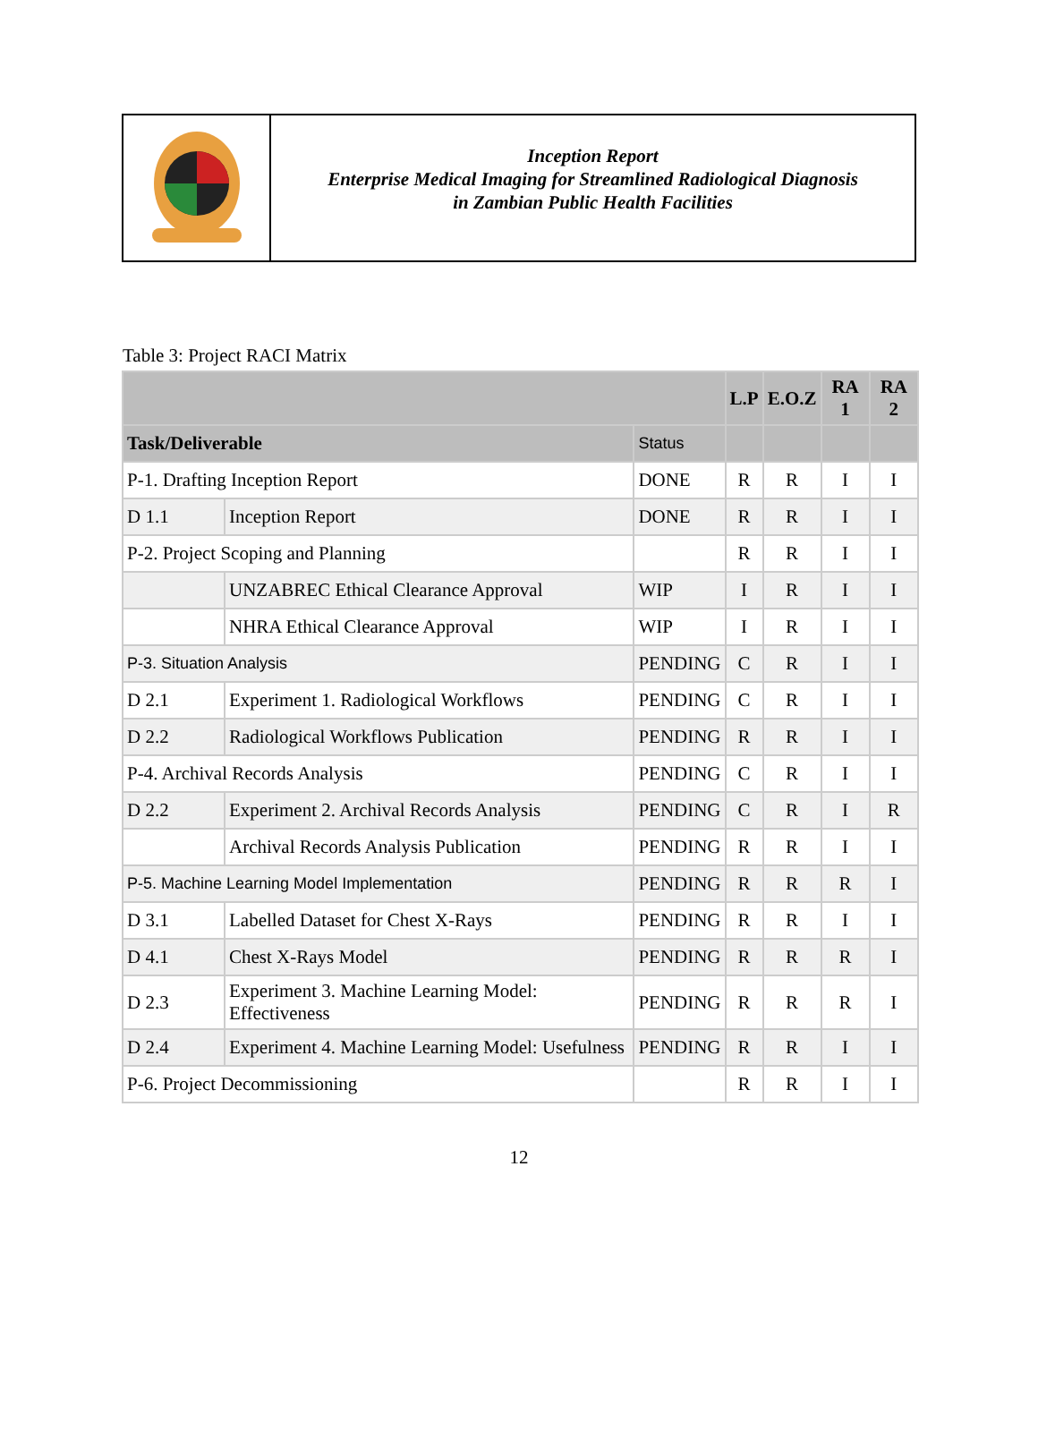Inception Report
Enterprise Medical Imaging for Streamlined Radiological Diagnosis
in Zambian Public Health Facilities
Table 3: Project RACI Matrix
| | | | L.P | E.O.Z | RA 1 | RA 2 |
| --- | --- | --- | --- | --- | --- | --- |
| Task/Deliverable | | Status | | | | |
| P-1. Drafting Inception Report | | DONE | R | R | I | I |
| D 1.1 | Inception Report | DONE | R | R | I | I |
| P-2. Project Scoping and Planning | | | R | R | I | I |
| | UNZABREC Ethical Clearance Approval | WIP | I | R | I | I |
| | NHRA Ethical Clearance Approval | WIP | I | R | I | I |
| P-3. Situation Analysis | | PENDING | C | R | I | I |
| D 2.1 | Experiment 1. Radiological Workflows | PENDING | C | R | I | I |
| D 2.2 | Radiological Workflows Publication | PENDING | R | R | I | I |
| P-4. Archival Records Analysis | | PENDING | C | R | I | I |
| D 2.2 | Experiment 2. Archival Records Analysis | PENDING | C | R | I | R |
| | Archival Records Analysis Publication | PENDING | R | R | I | I |
| P-5. Machine Learning Model Implementation | | PENDING | R | R | R | I |
| D 3.1 | Labelled Dataset for Chest X-Rays | PENDING | R | R | I | I |
| D 4.1 | Chest X-Rays Model | PENDING | R | R | R | I |
| D 2.3 | Experiment 3. Machine Learning Model: Effectiveness | PENDING | R | R | R | I |
| D 2.4 | Experiment 4. Machine Learning Model: Usefulness | PENDING | R | R | I | I |
| P-6. Project Decommissioning | | | R | R | I | I |
12